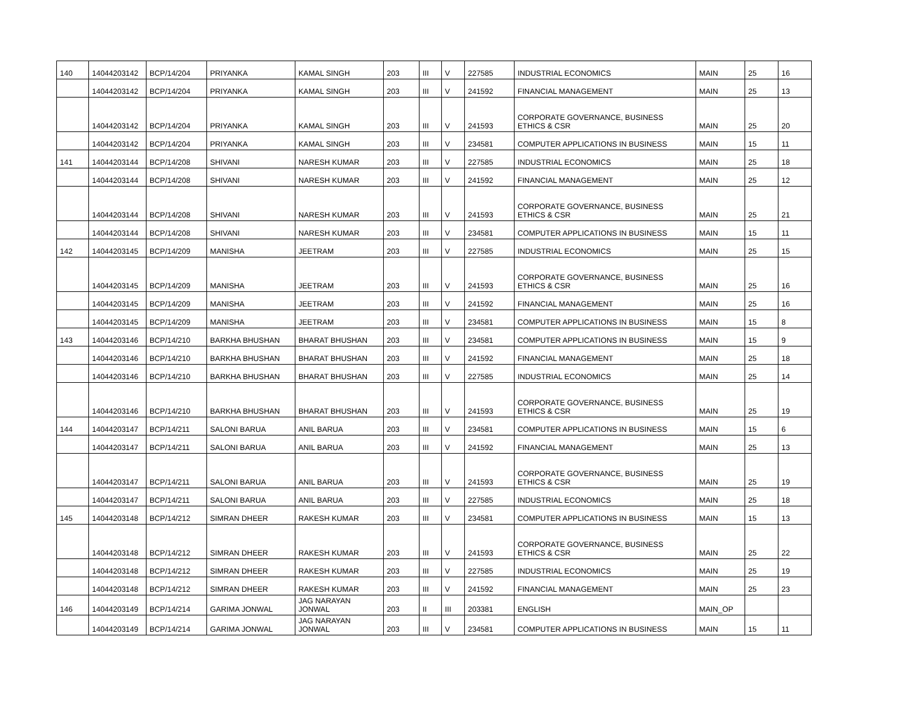| 140 | 14044203142 | BCP/14/204 | PRIYANKA | KAMAL SINGH | 203 | III | V | 227585 | INDUSTRIAL ECONOMICS | MAIN | 25 | 16 |
| | 14044203142 | BCP/14/204 | PRIYANKA | KAMAL SINGH | 203 | III | V | 241592 | FINANCIAL MANAGEMENT | MAIN | 25 | 13 |
| | 14044203142 | BCP/14/204 | PRIYANKA | KAMAL SINGH | 203 | III | V | 241593 | CORPORATE GOVERNANCE, BUSINESS ETHICS & CSR | MAIN | 25 | 20 |
| | 14044203142 | BCP/14/204 | PRIYANKA | KAMAL SINGH | 203 | III | V | 234581 | COMPUTER APPLICATIONS IN BUSINESS | MAIN | 15 | 11 |
| 141 | 14044203144 | BCP/14/208 | SHIVANI | NARESH KUMAR | 203 | III | V | 227585 | INDUSTRIAL ECONOMICS | MAIN | 25 | 18 |
| | 14044203144 | BCP/14/208 | SHIVANI | NARESH KUMAR | 203 | III | V | 241592 | FINANCIAL MANAGEMENT | MAIN | 25 | 12 |
| | 14044203144 | BCP/14/208 | SHIVANI | NARESH KUMAR | 203 | III | V | 241593 | CORPORATE GOVERNANCE, BUSINESS ETHICS & CSR | MAIN | 25 | 21 |
| | 14044203144 | BCP/14/208 | SHIVANI | NARESH KUMAR | 203 | III | V | 234581 | COMPUTER APPLICATIONS IN BUSINESS | MAIN | 15 | 11 |
| 142 | 14044203145 | BCP/14/209 | MANISHA | JEETRAM | 203 | III | V | 227585 | INDUSTRIAL ECONOMICS | MAIN | 25 | 15 |
| | 14044203145 | BCP/14/209 | MANISHA | JEETRAM | 203 | III | V | 241593 | CORPORATE GOVERNANCE, BUSINESS ETHICS & CSR | MAIN | 25 | 16 |
| | 14044203145 | BCP/14/209 | MANISHA | JEETRAM | 203 | III | V | 241592 | FINANCIAL MANAGEMENT | MAIN | 25 | 16 |
| | 14044203145 | BCP/14/209 | MANISHA | JEETRAM | 203 | III | V | 234581 | COMPUTER APPLICATIONS IN BUSINESS | MAIN | 15 | 8 |
| 143 | 14044203146 | BCP/14/210 | BARKHA BHUSHAN | BHARAT BHUSHAN | 203 | III | V | 234581 | COMPUTER APPLICATIONS IN BUSINESS | MAIN | 15 | 9 |
| | 14044203146 | BCP/14/210 | BARKHA BHUSHAN | BHARAT BHUSHAN | 203 | III | V | 241592 | FINANCIAL MANAGEMENT | MAIN | 25 | 18 |
| | 14044203146 | BCP/14/210 | BARKHA BHUSHAN | BHARAT BHUSHAN | 203 | III | V | 227585 | INDUSTRIAL ECONOMICS | MAIN | 25 | 14 |
| | 14044203146 | BCP/14/210 | BARKHA BHUSHAN | BHARAT BHUSHAN | 203 | III | V | 241593 | CORPORATE GOVERNANCE, BUSINESS ETHICS & CSR | MAIN | 25 | 19 |
| 144 | 14044203147 | BCP/14/211 | SALONI BARUA | ANIL BARUA | 203 | III | V | 234581 | COMPUTER APPLICATIONS IN BUSINESS | MAIN | 15 | 6 |
| | 14044203147 | BCP/14/211 | SALONI BARUA | ANIL BARUA | 203 | III | V | 241592 | FINANCIAL MANAGEMENT | MAIN | 25 | 13 |
| | 14044203147 | BCP/14/211 | SALONI BARUA | ANIL BARUA | 203 | III | V | 241593 | CORPORATE GOVERNANCE, BUSINESS ETHICS & CSR | MAIN | 25 | 19 |
| | 14044203147 | BCP/14/211 | SALONI BARUA | ANIL BARUA | 203 | III | V | 227585 | INDUSTRIAL ECONOMICS | MAIN | 25 | 18 |
| 145 | 14044203148 | BCP/14/212 | SIMRAN DHEER | RAKESH KUMAR | 203 | III | V | 234581 | COMPUTER APPLICATIONS IN BUSINESS | MAIN | 15 | 13 |
| | 14044203148 | BCP/14/212 | SIMRAN DHEER | RAKESH KUMAR | 203 | III | V | 241593 | CORPORATE GOVERNANCE, BUSINESS ETHICS & CSR | MAIN | 25 | 22 |
| | 14044203148 | BCP/14/212 | SIMRAN DHEER | RAKESH KUMAR | 203 | III | V | 227585 | INDUSTRIAL ECONOMICS | MAIN | 25 | 19 |
| | 14044203148 | BCP/14/212 | SIMRAN DHEER | RAKESH KUMAR | 203 | III | V | 241592 | FINANCIAL MANAGEMENT | MAIN | 25 | 23 |
| 146 | 14044203149 | BCP/14/214 | GARIMA JONWAL | JAG NARAYAN JONWAL | 203 | II | III | 203381 | ENGLISH | MAIN_OP | | |
| | 14044203149 | BCP/14/214 | GARIMA JONWAL | JAG NARAYAN JONWAL | 203 | III | V | 234581 | COMPUTER APPLICATIONS IN BUSINESS | MAIN | 15 | 11 |